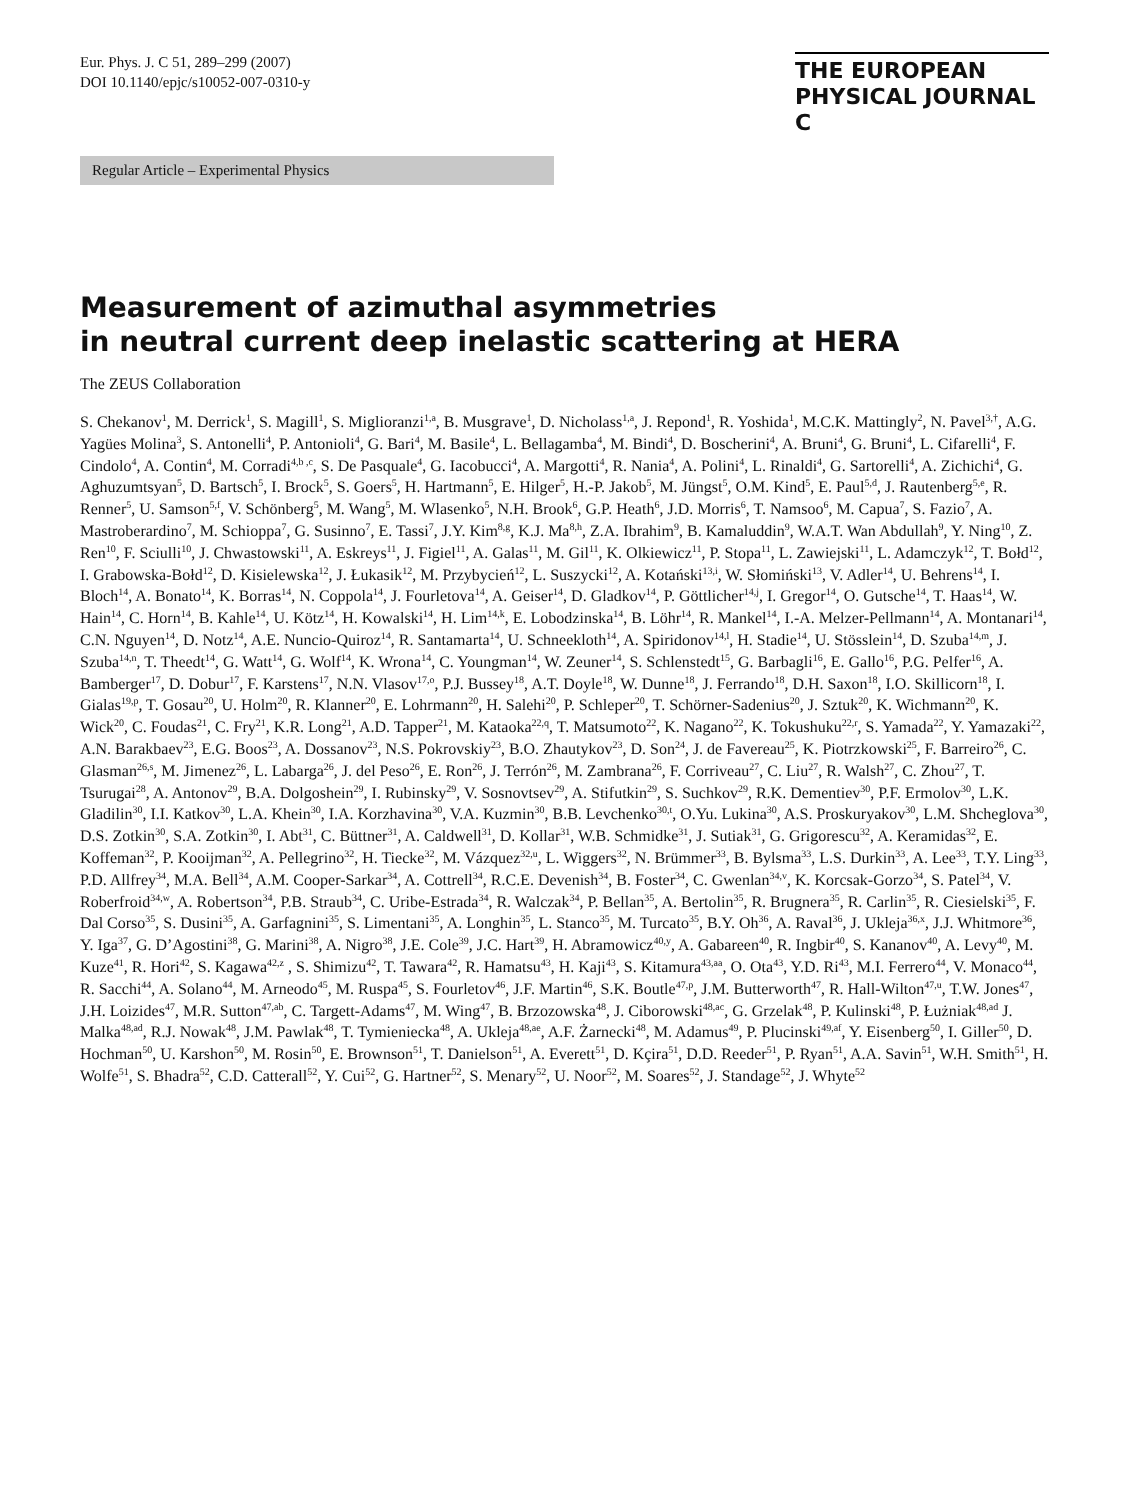Eur. Phys. J. C 51, 289–299 (2007)
DOI 10.1140/epjc/s10052-007-0310-y
THE EUROPEAN
PHYSICAL JOURNAL C
Regular Article – Experimental Physics
Measurement of azimuthal asymmetries
in neutral current deep inelastic scattering at HERA
The ZEUS Collaboration
S. Chekanov<sup>1</sup>, M. Derrick<sup>1</sup>, S. Magill<sup>1</sup>, S. Miglioranzi<sup>1,a</sup>, B. Musgrave<sup>1</sup>, D. Nicholass<sup>1,a</sup>, J. Repond<sup>1</sup>, R. Yoshida<sup>1</sup>, M.C.K. Mattingly<sup>2</sup>, N. Pavel<sup>3,†</sup>, A.G. Yagües Molina<sup>3</sup>, S. Antonelli<sup>4</sup>, P. Antonioli<sup>4</sup>, G. Bari<sup>4</sup>, M. Basile<sup>4</sup>, L. Bellagamba<sup>4</sup>, M. Bindi<sup>4</sup>, D. Boscherini<sup>4</sup>, A. Bruni<sup>4</sup>, G. Bruni<sup>4</sup>, L. Cifarelli<sup>4</sup>, F. Cindolo<sup>4</sup>, A. Contin<sup>4</sup>, M. Corradi<sup>4,b ,c</sup>, S. De Pasquale<sup>4</sup>, G. Iacobucci<sup>4</sup>, A. Margotti<sup>4</sup>, R. Nania<sup>4</sup>, A. Polini<sup>4</sup>, L. Rinaldi<sup>4</sup>, G. Sartorelli<sup>4</sup>, A. Zichichi<sup>4</sup>, G. Aghuzumtsyan<sup>5</sup>, D. Bartsch<sup>5</sup>, I. Brock<sup>5</sup>, S. Goers<sup>5</sup>, H. Hartmann<sup>5</sup>, E. Hilger<sup>5</sup>, H.-P. Jakob<sup>5</sup>, M. Jüngst<sup>5</sup>, O.M. Kind<sup>5</sup>, E. Paul<sup>5,d</sup>, J. Rautenberg<sup>5,e</sup>, R. Renner<sup>5</sup>, U. Samson<sup>5,f</sup>, V. Schönberg<sup>5</sup>, M. Wang<sup>5</sup>, M. Wlasenko<sup>5</sup>, N.H. Brook<sup>6</sup>, G.P. Heath<sup>6</sup>, J.D. Morris<sup>6</sup>, T. Namsoo<sup>6</sup>, M. Capua<sup>7</sup>, S. Fazio<sup>7</sup>, A. Mastroberardino<sup>7</sup>, M. Schioppa<sup>7</sup>, G. Susinno<sup>7</sup>, E. Tassi<sup>7</sup>, J.Y. Kim<sup>8,g</sup>, K.J. Ma<sup>8,h</sup>, Z.A. Ibrahim<sup>9</sup>, B. Kamaluddin<sup>9</sup>, W.A.T. Wan Abdullah<sup>9</sup>, Y. Ning<sup>10</sup>, Z. Ren<sup>10</sup>, F. Sciulli<sup>10</sup>, J. Chwastowski<sup>11</sup>, A. Eskreys<sup>11</sup>, J. Figiel<sup>11</sup>, A. Galas<sup>11</sup>, M. Gil<sup>11</sup>, K. Olkiewicz<sup>11</sup>, P. Stopa<sup>11</sup>, L. Zawiejski<sup>11</sup>, L. Adamczyk<sup>12</sup>, T. Bołd<sup>12</sup>, I. Grabowska-Bołd<sup>12</sup>, D. Kisielewska<sup>12</sup>, J. Łukasik<sup>12</sup>, M. Przybycień<sup>12</sup>, L. Suszycki<sup>12</sup>, A. Kotański<sup>13,i</sup>, W. Słomiński<sup>13</sup>, V. Adler<sup>14</sup>, U. Behrens<sup>14</sup>, I. Bloch<sup>14</sup>, A. Bonato<sup>14</sup>, K. Borras<sup>14</sup>, N. Coppola<sup>14</sup>, J. Fourletova<sup>14</sup>, A. Geiser<sup>14</sup>, D. Gladkov<sup>14</sup>, P. Göttlicher<sup>14,j</sup>, I. Gregor<sup>14</sup>, O. Gutsche<sup>14</sup>, T. Haas<sup>14</sup>, W. Hain<sup>14</sup>, C. Horn<sup>14</sup>, B. Kahle<sup>14</sup>, U. Kötz<sup>14</sup>, H. Kowalski<sup>14</sup>, H. Lim<sup>14,k</sup>, E. Lobodzinska<sup>14</sup>, B. Löhr<sup>14</sup>, R. Mankel<sup>14</sup>, I.-A. Melzer-Pellmann<sup>14</sup>, A. Montanari<sup>14</sup>, C.N. Nguyen<sup>14</sup>, D. Notz<sup>14</sup>, A.E. Nuncio-Quiroz<sup>14</sup>, R. Santamarta<sup>14</sup>, U. Schneekloth<sup>14</sup>, A. Spiridonov<sup>14,l</sup>, H. Stadie<sup>14</sup>, U. Stösslein<sup>14</sup>, D. Szuba<sup>14,m</sup>, J. Szuba<sup>14,n</sup>, T. Theedt<sup>14</sup>, G. Watt<sup>14</sup>, G. Wolf<sup>14</sup>, K. Wrona<sup>14</sup>, C. Youngman<sup>14</sup>, W. Zeuner<sup>14</sup>, S. Schlenstedt<sup>15</sup>, G. Barbagli<sup>16</sup>, E. Gallo<sup>16</sup>, P.G. Pelfer<sup>16</sup>, A. Bamberger<sup>17</sup>, D. Dobur<sup>17</sup>, F. Karstens<sup>17</sup>, N.N. Vlasov<sup>17,o</sup>, P.J. Bussey<sup>18</sup>, A.T. Doyle<sup>18</sup>, W. Dunne<sup>18</sup>, J. Ferrando<sup>18</sup>, D.H. Saxon<sup>18</sup>, I.O. Skillicorn<sup>18</sup>, I. Gialas<sup>19,p</sup>, T. Gosau<sup>20</sup>, U. Holm<sup>20</sup>, R. Klanner<sup>20</sup>, E. Lohrmann<sup>20</sup>, H. Salehi<sup>20</sup>, P. Schleper<sup>20</sup>, T. Schörner-Sadenius<sup>20</sup>, J. Sztuk<sup>20</sup>, K. Wichmann<sup>20</sup>, K. Wick<sup>20</sup>, C. Foudas<sup>21</sup>, C. Fry<sup>21</sup>, K.R. Long<sup>21</sup>, A.D. Tapper<sup>21</sup>, M. Kataoka<sup>22,q</sup>, T. Matsumoto<sup>22</sup>, K. Nagano<sup>22</sup>, K. Tokushuku<sup>22,r</sup>, S. Yamada<sup>22</sup>, Y. Yamazaki<sup>22</sup>, A.N. Barakbaev<sup>23</sup>, E.G. Boos<sup>23</sup>, A. Dossanov<sup>23</sup>, N.S. Pokrovskiy<sup>23</sup>, B.O. Zhautykov<sup>23</sup>, D. Son<sup>24</sup>, J. de Favereau<sup>25</sup>, K. Piotrzkowski<sup>25</sup>, F. Barreiro<sup>26</sup>, C. Glasman<sup>26,s</sup>, M. Jimenez<sup>26</sup>, L. Labarga<sup>26</sup>, J. del Peso<sup>26</sup>, E. Ron<sup>26</sup>, J. Terrón<sup>26</sup>, M. Zambrana<sup>26</sup>, F. Corriveau<sup>27</sup>, C. Liu<sup>27</sup>, R. Walsh<sup>27</sup>, C. Zhou<sup>27</sup>, T. Tsurugai<sup>28</sup>, A. Antonov<sup>29</sup>, B.A. Dolgoshein<sup>29</sup>, I. Rubinsky<sup>29</sup>, V. Sosnovtsev<sup>29</sup>, A. Stifutkin<sup>29</sup>, S. Suchkov<sup>29</sup>, R.K. Dementiev<sup>30</sup>, P.F. Ermolov<sup>30</sup>, L.K. Gladilin<sup>30</sup>, I.I. Katkov<sup>30</sup>, L.A. Khein<sup>30</sup>, I.A. Korzhavina<sup>30</sup>, V.A. Kuzmin<sup>30</sup>, B.B. Levchenko<sup>30,t</sup>, O.Yu. Lukina<sup>30</sup>, A.S. Proskuryakov<sup>30</sup>, L.M. Shcheglova<sup>30</sup>, D.S. Zotkin<sup>30</sup>, S.A. Zotkin<sup>30</sup>, I. Abt<sup>31</sup>, C. Büttner<sup>31</sup>, A. Caldwell<sup>31</sup>, D. Kollar<sup>31</sup>, W.B. Schmidke<sup>31</sup>, J. Sutiak<sup>31</sup>, G. Grigorescu<sup>32</sup>, A. Keramidas<sup>32</sup>, E. Koffeman<sup>32</sup>, P. Kooijman<sup>32</sup>, A. Pellegrino<sup>32</sup>, H. Tiecke<sup>32</sup>, M. Vázquez<sup>32,u</sup>, L. Wiggers<sup>32</sup>, N. Brümmer<sup>33</sup>, B. Bylsma<sup>33</sup>, L.S. Durkin<sup>33</sup>, A. Lee<sup>33</sup>, T.Y. Ling<sup>33</sup>, P.D. Allfrey<sup>34</sup>, M.A. Bell<sup>34</sup>, A.M. Cooper-Sarkar<sup>34</sup>, A. Cottrell<sup>34</sup>, R.C.E. Devenish<sup>34</sup>, B. Foster<sup>34</sup>, C. Gwenlan<sup>34,v</sup>, K. Korcsak-Gorzo<sup>34</sup>, S. Patel<sup>34</sup>, V. Roberfroid<sup>34,w</sup>, A. Robertson<sup>34</sup>, P.B. Straub<sup>34</sup>, C. Uribe-Estrada<sup>34</sup>, R. Walczak<sup>34</sup>, P. Bellan<sup>35</sup>, A. Bertolin<sup>35</sup>, R. Brugnera<sup>35</sup>, R. Carlin<sup>35</sup>, R. Ciesielski<sup>35</sup>, F. Dal Corso<sup>35</sup>, S. Dusini<sup>35</sup>, A. Garfagnini<sup>35</sup>, S. Limentani<sup>35</sup>, A. Longhin<sup>35</sup>, L. Stanco<sup>35</sup>, M. Turcato<sup>35</sup>, B.Y. Oh<sup>36</sup>, A. Raval<sup>36</sup>, J. Ukleja<sup>36,x</sup>, J.J. Whitmore<sup>36</sup>, Y. Iga<sup>37</sup>, G. D’Agostini<sup>38</sup>, G. Marini<sup>38</sup>, A. Nigro<sup>38</sup>, J.E. Cole<sup>39</sup>, J.C. Hart<sup>39</sup>, H. Abramowicz<sup>40,y</sup>, A. Gabareen<sup>40</sup>, R. Ingbir<sup>40</sup>, S. Kananov<sup>40</sup>, A. Levy<sup>40</sup>, M. Kuze<sup>41</sup>, R. Hori<sup>42</sup>, S. Kagawa<sup>42,z</sup> , S. Shimizu<sup>42</sup>, T. Tawara<sup>42</sup>, R. Hamatsu<sup>43</sup>, H. Kaji<sup>43</sup>, S. Kitamura<sup>43,aa</sup>, O. Ota<sup>43</sup>, Y.D. Ri<sup>43</sup>, M.I. Ferrero<sup>44</sup>, V. Monaco<sup>44</sup>, R. Sacchi<sup>44</sup>, A. Solano<sup>44</sup>, M. Arneodo<sup>45</sup>, M. Ruspa<sup>45</sup>, S. Fourletov<sup>46</sup>, J.F. Martin<sup>46</sup>, S.K. Boutle<sup>47,p</sup>, J.M. Butterworth<sup>47</sup>, R. Hall-Wilton<sup>47,u</sup>, T.W. Jones<sup>47</sup>, J.H. Loizides<sup>47</sup>, M.R. Sutton<sup>47,ab</sup>, C. Targett-Adams<sup>47</sup>, M. Wing<sup>47</sup>, B. Brzozowska<sup>48</sup>, J. Ciborowski<sup>48,ac</sup>, G. Grzelak<sup>48</sup>, P. Kulinski<sup>48</sup>, P. Łużniak<sup>48,ad</sup> J. Malka<sup>48,ad</sup>, R.J. Nowak<sup>48</sup>, J.M. Pawlak<sup>48</sup>, T. Tymieniecka<sup>48</sup>, A. Ukleja<sup>48,ae</sup>, A.F. Żarnecki<sup>48</sup>, M. Adamus<sup>49</sup>, P. Plucinski<sup>49,af</sup>, Y. Eisenberg<sup>50</sup>, I. Giller<sup>50</sup>, D. Hochman<sup>50</sup>, U. Karshon<sup>50</sup>, M. Rosin<sup>50</sup>, E. Brownson<sup>51</sup>, T. Danielson<sup>51</sup>, A. Everett<sup>51</sup>, D. Kçira<sup>51</sup>, D.D. Reeder<sup>51</sup>, P. Ryan<sup>51</sup>, A.A. Savin<sup>51</sup>, W.H. Smith<sup>51</sup>, H. Wolfe<sup>51</sup>, S. Bhadra<sup>52</sup>, C.D. Catterall<sup>52</sup>, Y. Cui<sup>52</sup>, G. Hartner<sup>52</sup>, S. Menary<sup>52</sup>, U. Noor<sup>52</sup>, M. Soares<sup>52</sup>, J. Standage<sup>52</sup>, J. Whyte<sup>52</sup>